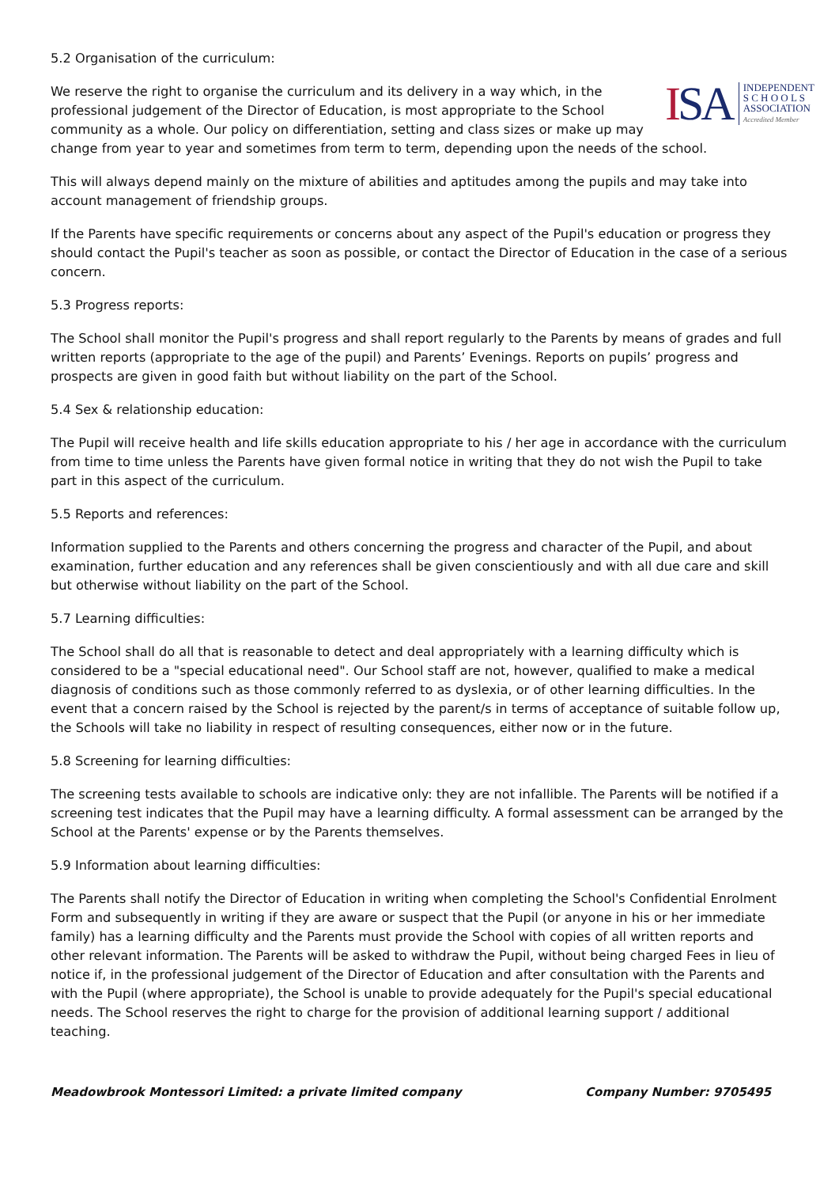5.2 Organisation of the curriculum:
ISA
INDEPENDENT
S C H O O L S
ASSOCIATION
Accredited Member
We reserve the right to organise the curriculum and its delivery in a way which, in the professional judgement of the Director of Education, is most appropriate to the School community as a whole. Our policy on differentiation, setting and class sizes or make up may change from year to year and sometimes from term to term, depending upon the needs of the school.
This will always depend mainly on the mixture of abilities and aptitudes among the pupils and may take into account management of friendship groups.
If the Parents have specific requirements or concerns about any aspect of the Pupil's education or progress they should contact the Pupil's teacher as soon as possible, or contact the Director of Education in the case of a serious concern.
5.3 Progress reports:
The School shall monitor the Pupil's progress and shall report regularly to the Parents by means of grades and full written reports (appropriate to the age of the pupil) and Parents’ Evenings. Reports on pupils’ progress and prospects are given in good faith but without liability on the part of the School.
5.4 Sex & relationship education:
The Pupil will receive health and life skills education appropriate to his / her age in accordance with the curriculum from time to time unless the Parents have given formal notice in writing that they do not wish the Pupil to take part in this aspect of the curriculum.
5.5 Reports and references:
Information supplied to the Parents and others concerning the progress and character of the Pupil, and about examination, further education and any references shall be given conscientiously and with all due care and skill but otherwise without liability on the part of the School.
5.7 Learning difficulties:
The School shall do all that is reasonable to detect and deal appropriately with a learning difficulty which is considered to be a "special educational need". Our School staff are not, however, qualified to make a medical diagnosis of conditions such as those commonly referred to as dyslexia, or of other learning difficulties. In the event that a concern raised by the School is rejected by the parent/s in terms of acceptance of suitable follow up, the Schools will take no liability in respect of resulting consequences, either now or in the future.
5.8 Screening for learning difficulties:
The screening tests available to schools are indicative only: they are not infallible. The Parents will be notified if a screening test indicates that the Pupil may have a learning difficulty. A formal assessment can be arranged by the School at the Parents' expense or by the Parents themselves.
5.9 Information about learning difficulties:
The Parents shall notify the Director of Education in writing when completing the School's Confidential Enrolment Form and subsequently in writing if they are aware or suspect that the Pupil (or anyone in his or her immediate family) has a learning difficulty and the Parents must provide the School with copies of all written reports and other relevant information. The Parents will be asked to withdraw the Pupil, without being charged Fees in lieu of notice if, in the professional judgement of the Director of Education and after consultation with the Parents and with the Pupil (where appropriate), the School is unable to provide adequately for the Pupil's special educational needs. The School reserves the right to charge for the provision of additional learning support / additional teaching.
Meadowbrook Montessori Limited: a private limited company Company Number: 9705495